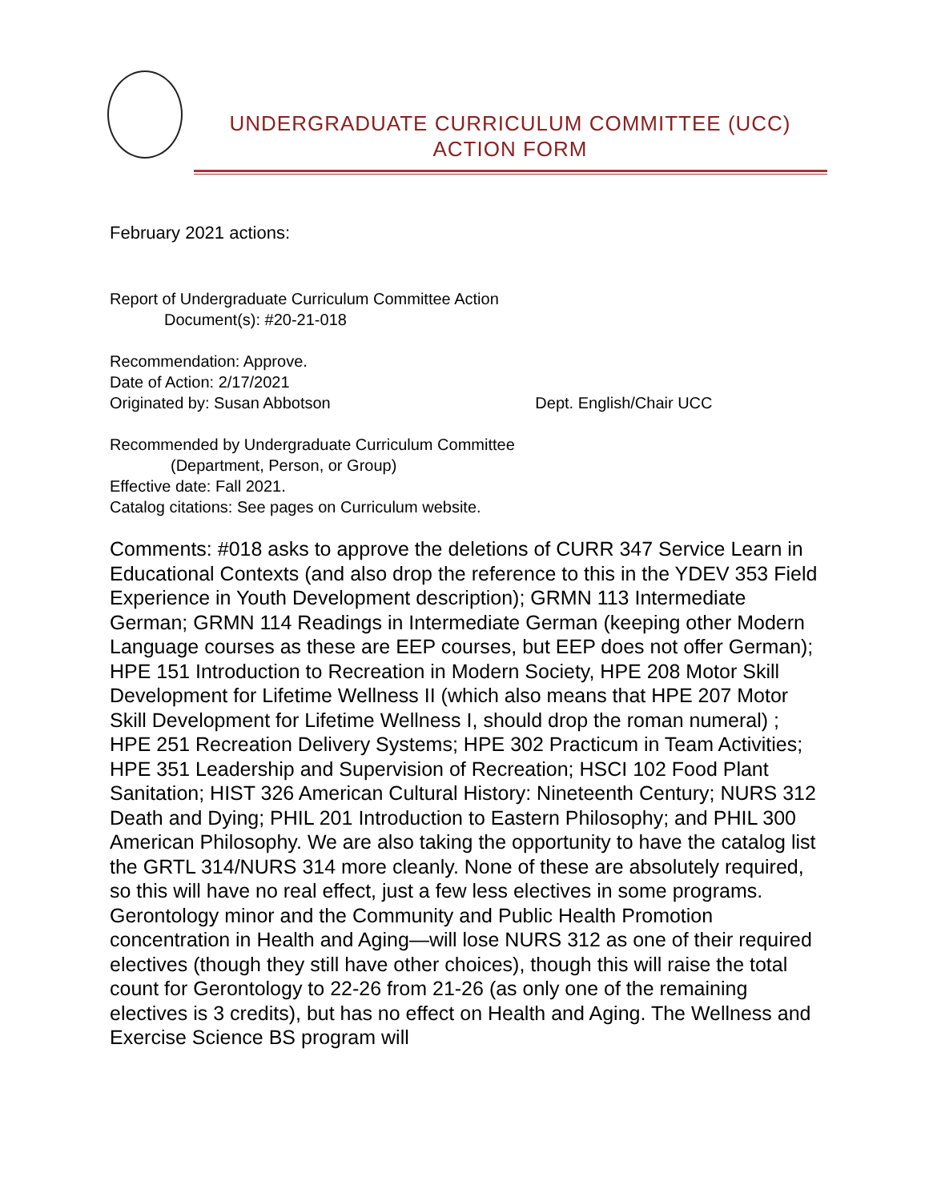UNDERGRADUATE CURRICULUM COMMITTEE (UCC)
ACTION FORM
February 2021 actions:
Report of Undergraduate Curriculum Committee Action
Document(s): #20-21-018
Recommendation: Approve.
Date of Action: 2/17/2021
Originated by: Susan Abbotson Dept. English/Chair UCC
Recommended by Undergraduate Curriculum Committee
(Department, Person, or Group)
Effective date: Fall 2021.
Catalog citations: See pages on Curriculum website.
Comments: #018 asks to approve the deletions of CURR 347 Service Learn in Educational Contexts (and also drop the reference to this in the YDEV 353 Field Experience in Youth Development description); GRMN 113 Intermediate German; GRMN 114 Readings in Intermediate German (keeping other Modern Language courses as these are EEP courses, but EEP does not offer German); HPE 151 Introduction to Recreation in Modern Society, HPE 208 Motor Skill Development for Lifetime Wellness II (which also means that HPE 207 Motor Skill Development for Lifetime Wellness I, should drop the roman numeral) ; HPE 251 Recreation Delivery Systems; HPE 302 Practicum in Team Activities; HPE 351 Leadership and Supervision of Recreation; HSCI 102 Food Plant Sanitation; HIST 326 American Cultural History: Nineteenth Century; NURS 312 Death and Dying; PHIL 201 Introduction to Eastern Philosophy; and PHIL 300 American Philosophy. We are also taking the opportunity to have the catalog list the GRTL 314/NURS 314 more cleanly. None of these are absolutely required, so this will have no real effect, just a few less electives in some programs. Gerontology minor and the Community and Public Health Promotion concentration in Health and Aging—will lose NURS 312 as one of their required electives (though they still have other choices), though this will raise the total count for Gerontology to 22-26 from 21-26 (as only one of the remaining electives is 3 credits), but has no effect on Health and Aging. The Wellness and Exercise Science BS program will